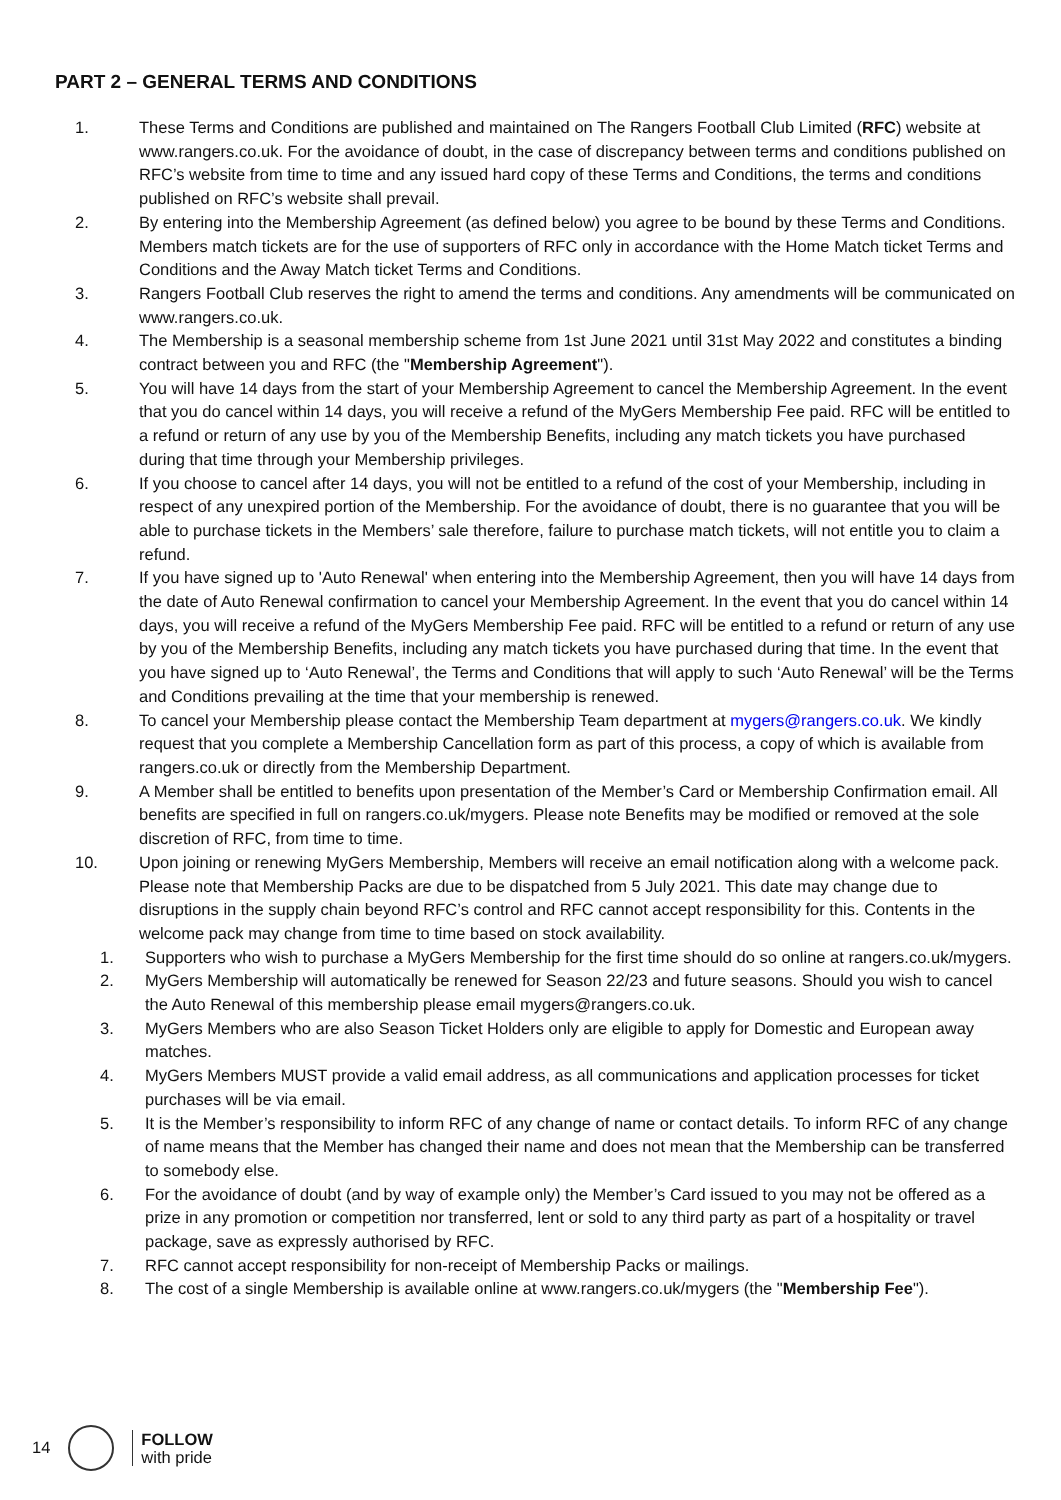PART 2 – GENERAL TERMS AND CONDITIONS
1. These Terms and Conditions are published and maintained on The Rangers Football Club Limited (RFC) website at www.rangers.co.uk. For the avoidance of doubt, in the case of discrepancy between terms and conditions published on RFC’s website from time to time and any issued hard copy of these Terms and Conditions, the terms and conditions published on RFC’s website shall prevail.
2. By entering into the Membership Agreement (as defined below) you agree to be bound by these Terms and Conditions. Members match tickets are for the use of supporters of RFC only in accordance with the Home Match ticket Terms and Conditions and the Away Match ticket Terms and Conditions.
3. Rangers Football Club reserves the right to amend the terms and conditions. Any amendments will be communicated on www.rangers.co.uk.
4. The Membership is a seasonal membership scheme from 1st June 2021 until 31st May 2022 and constitutes a binding contract between you and RFC (the "Membership Agreement").
5. You will have 14 days from the start of your Membership Agreement to cancel the Membership Agreement. In the event that you do cancel within 14 days, you will receive a refund of the MyGers Membership Fee paid. RFC will be entitled to a refund or return of any use by you of the Membership Benefits, including any match tickets you have purchased during that time through your Membership privileges.
6. If you choose to cancel after 14 days, you will not be entitled to a refund of the cost of your Membership, including in respect of any unexpired portion of the Membership. For the avoidance of doubt, there is no guarantee that you will be able to purchase tickets in the Members’ sale therefore, failure to purchase match tickets, will not entitle you to claim a refund.
7. If you have signed up to 'Auto Renewal' when entering into the Membership Agreement, then you will have 14 days from the date of Auto Renewal confirmation to cancel your Membership Agreement. In the event that you do cancel within 14 days, you will receive a refund of the MyGers Membership Fee paid. RFC will be entitled to a refund or return of any use by you of the Membership Benefits, including any match tickets you have purchased during that time. In the event that you have signed up to ‘Auto Renewal’, the Terms and Conditions that will apply to such ‘Auto Renewal’ will be the Terms and Conditions prevailing at the time that your membership is renewed.
8. To cancel your Membership please contact the Membership Team department at mygers@rangers.co.uk. We kindly request that you complete a Membership Cancellation form as part of this process, a copy of which is available from rangers.co.uk or directly from the Membership Department.
9. A Member shall be entitled to benefits upon presentation of the Member’s Card or Membership Confirmation email. All benefits are specified in full on rangers.co.uk/mygers. Please note Benefits may be modified or removed at the sole discretion of RFC, from time to time.
10. Upon joining or renewing MyGers Membership, Members will receive an email notification along with a welcome pack. Please note that Membership Packs are due to be dispatched from 5 July 2021. This date may change due to disruptions in the supply chain beyond RFC’s control and RFC cannot accept responsibility for this. Contents in the welcome pack may change from time to time based on stock availability.
1. Supporters who wish to purchase a MyGers Membership for the first time should do so online at rangers.co.uk/mygers.
2. MyGers Membership will automatically be renewed for Season 22/23 and future seasons. Should you wish to cancel the Auto Renewal of this membership please email mygers@rangers.co.uk.
3. MyGers Members who are also Season Ticket Holders only are eligible to apply for Domestic and European away matches.
4. MyGers Members MUST provide a valid email address, as all communications and application processes for ticket purchases will be via email.
5. It is the Member’s responsibility to inform RFC of any change of name or contact details. To inform RFC of any change of name means that the Member has changed their name and does not mean that the Membership can be transferred to somebody else.
6. For the avoidance of doubt (and by way of example only) the Member’s Card issued to you may not be offered as a prize in any promotion or competition nor transferred, lent or sold to any third party as part of a hospitality or travel package, save as expressly authorised by RFC.
7. RFC cannot accept responsibility for non-receipt of Membership Packs or mailings.
8. The cost of a single Membership is available online at www.rangers.co.uk/mygers (the "Membership Fee").
14
FOLLOW
with pride